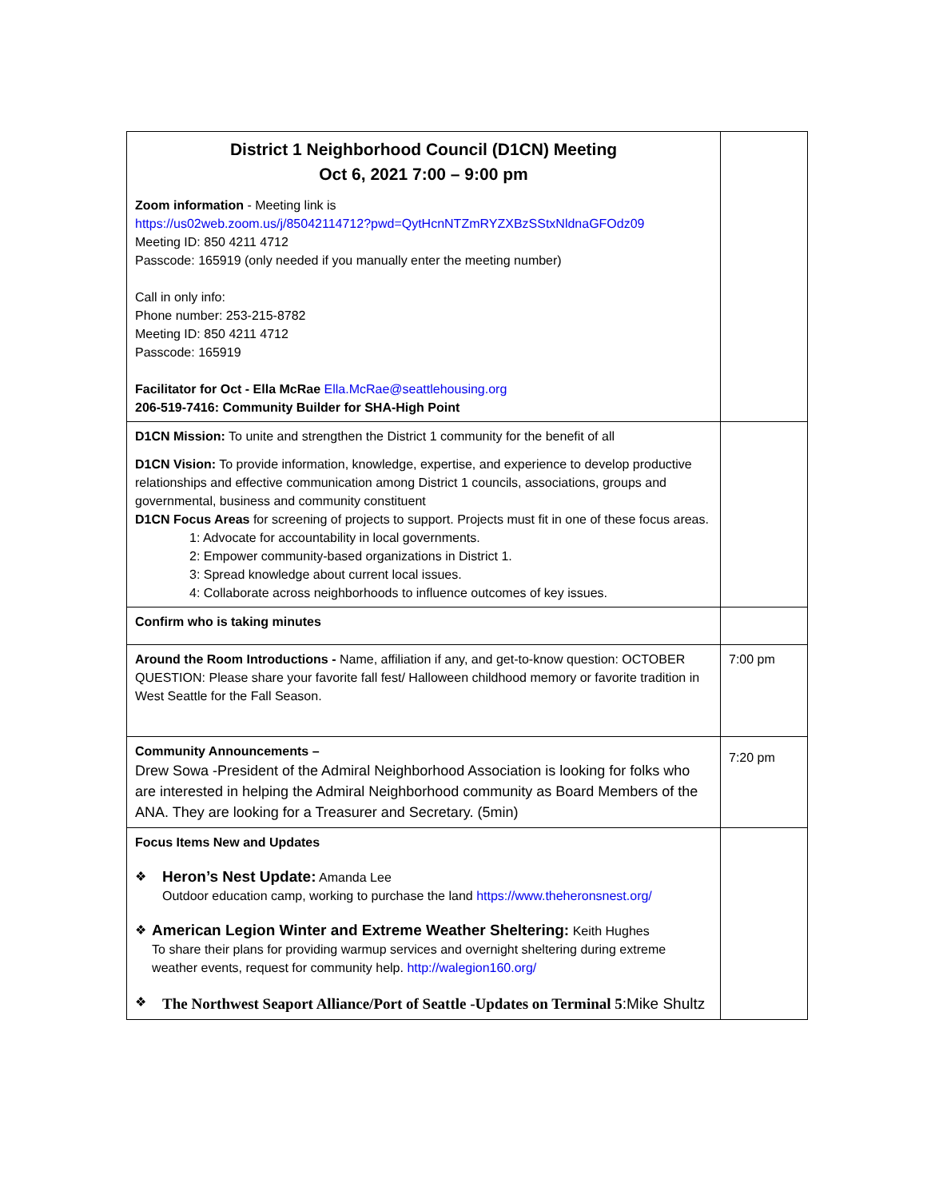| District 1 Neighborhood Council (D1CN) Meeting Oct 6, 2021 7:00 – 9:00 pm Zoom information - Meeting link is https://us02web.zoom.us/j/85042114712?pwd=QytHcnNTZmRYZXBzSStxNldnaGFOdz09 Meeting ID: 850 4211 4712 Passcode: 165919 (only needed if you manually enter the meeting number) Call in only info: Phone number: 253-215-8782 Meeting ID: 850 4211 4712 Passcode: 165919 Facilitator for Oct - Ella McRae Ella.McRae@seattlehousing.org 206-519-7416: Community Builder for SHA-High Point | |
| D1CN Mission: To unite and strengthen the District 1 community for the benefit of all D1CN Vision: To provide information, knowledge, expertise, and experience to develop productive relationships and effective communication among District 1 councils, associations, groups and governmental, business and community constituent D1CN Focus Areas for screening of projects to support. Projects must fit in one of these focus areas. 1: Advocate for accountability in local governments. 2: Empower community-based organizations in District 1. 3: Spread knowledge about current local issues. 4: Collaborate across neighborhoods to influence outcomes of key issues. | |
| Confirm who is taking minutes | |
| Around the Room Introductions - Name, affiliation if any, and get-to-know question: OCTOBER QUESTION: Please share your favorite fall fest/ Halloween childhood memory or favorite tradition in West Seattle for the Fall Season. | 7:00 pm |
| Community Announcements – Drew Sowa -President of the Admiral Neighborhood Association is looking for folks who are interested in helping the Admiral Neighborhood community as Board Members of the ANA. They are looking for a Treasurer and Secretary. (5min) | 7:20 pm |
| Focus Items New and Updates ❖ Heron’s Nest Update: Amanda Lee Outdoor education camp, working to purchase the land https://www.theheronsnest.org/ ❖ American Legion Winter and Extreme Weather Sheltering: Keith Hughes To share their plans for providing warmup services and overnight sheltering during extreme weather events, request for community help. http://walegion160.org/ ❖ The Northwest Seaport Alliance/Port of Seattle -Updates on Terminal 5 :Mike Shultz | |